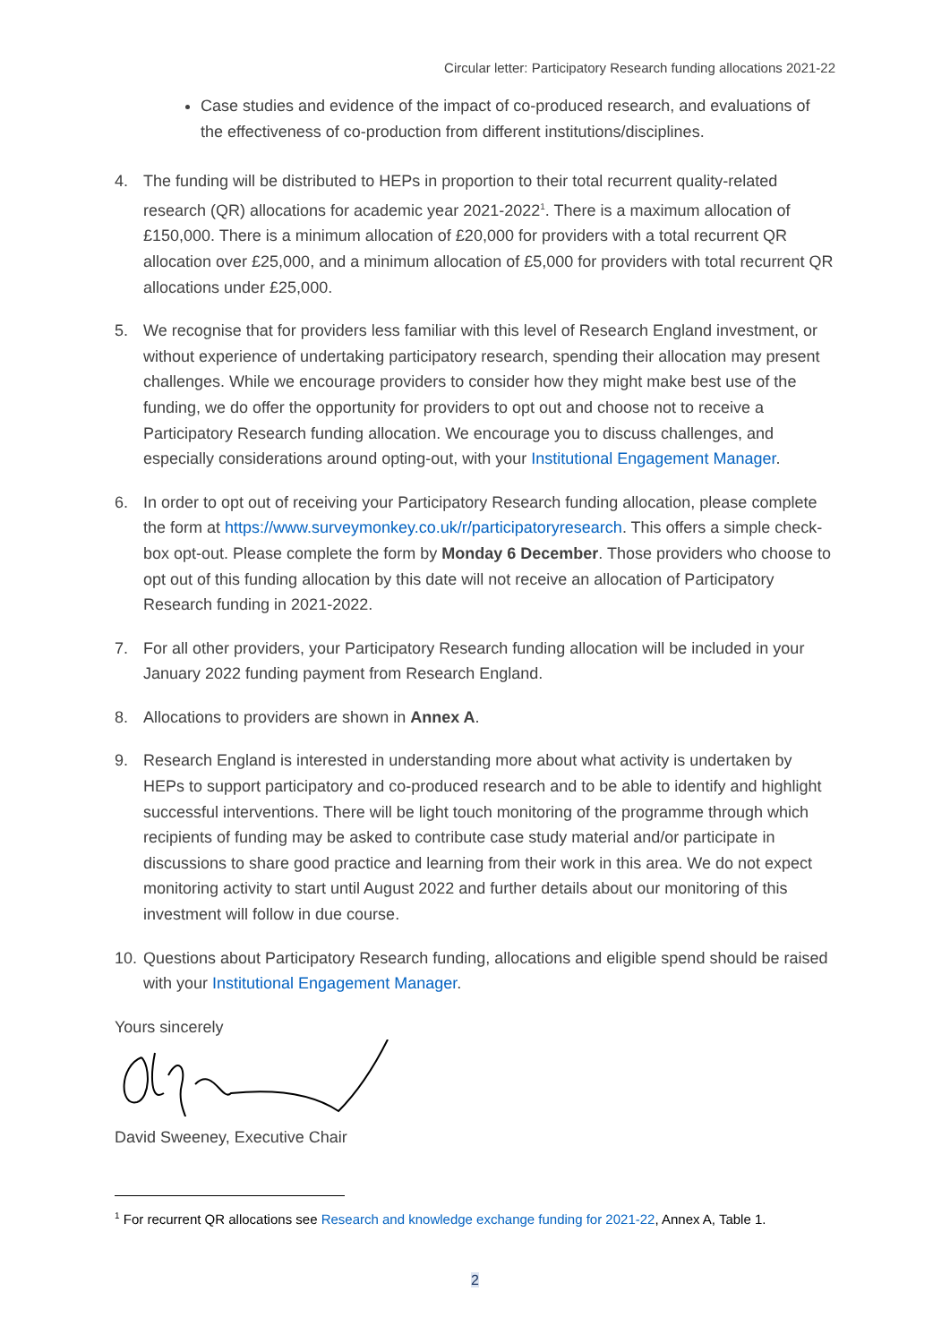Circular letter: Participatory Research funding allocations 2021-22
Case studies and evidence of the impact of co-produced research, and evaluations of the effectiveness of co-production from different institutions/disciplines.
4. The funding will be distributed to HEPs in proportion to their total recurrent quality-related research (QR) allocations for academic year 2021-2022<sup>1</sup>. There is a maximum allocation of £150,000. There is a minimum allocation of £20,000 for providers with a total recurrent QR allocation over £25,000, and a minimum allocation of £5,000 for providers with total recurrent QR allocations under £25,000.
5. We recognise that for providers less familiar with this level of Research England investment, or without experience of undertaking participatory research, spending their allocation may present challenges. While we encourage providers to consider how they might make best use of the funding, we do offer the opportunity for providers to opt out and choose not to receive a Participatory Research funding allocation. We encourage you to discuss challenges, and especially considerations around opting-out, with your Institutional Engagement Manager.
6. In order to opt out of receiving your Participatory Research funding allocation, please complete the form at https://www.surveymonkey.co.uk/r/participatoryresearch. This offers a simple check-box opt-out. Please complete the form by Monday 6 December. Those providers who choose to opt out of this funding allocation by this date will not receive an allocation of Participatory Research funding in 2021-2022.
7. For all other providers, your Participatory Research funding allocation will be included in your January 2022 funding payment from Research England.
8. Allocations to providers are shown in Annex A.
9. Research England is interested in understanding more about what activity is undertaken by HEPs to support participatory and co-produced research and to be able to identify and highlight successful interventions. There will be light touch monitoring of the programme through which recipients of funding may be asked to contribute case study material and/or participate in discussions to share good practice and learning from their work in this area. We do not expect monitoring activity to start until August 2022 and further details about our monitoring of this investment will follow in due course.
10.
Questions about Participatory Research funding, allocations and eligible spend should be raised with your Institutional Engagement Manager.
Yours sincerely
David Sweeney, Executive Chair
<sup>1</sup> For recurrent QR allocations see Research and knowledge exchange funding for 2021-22, Annex A, Table 1.
2